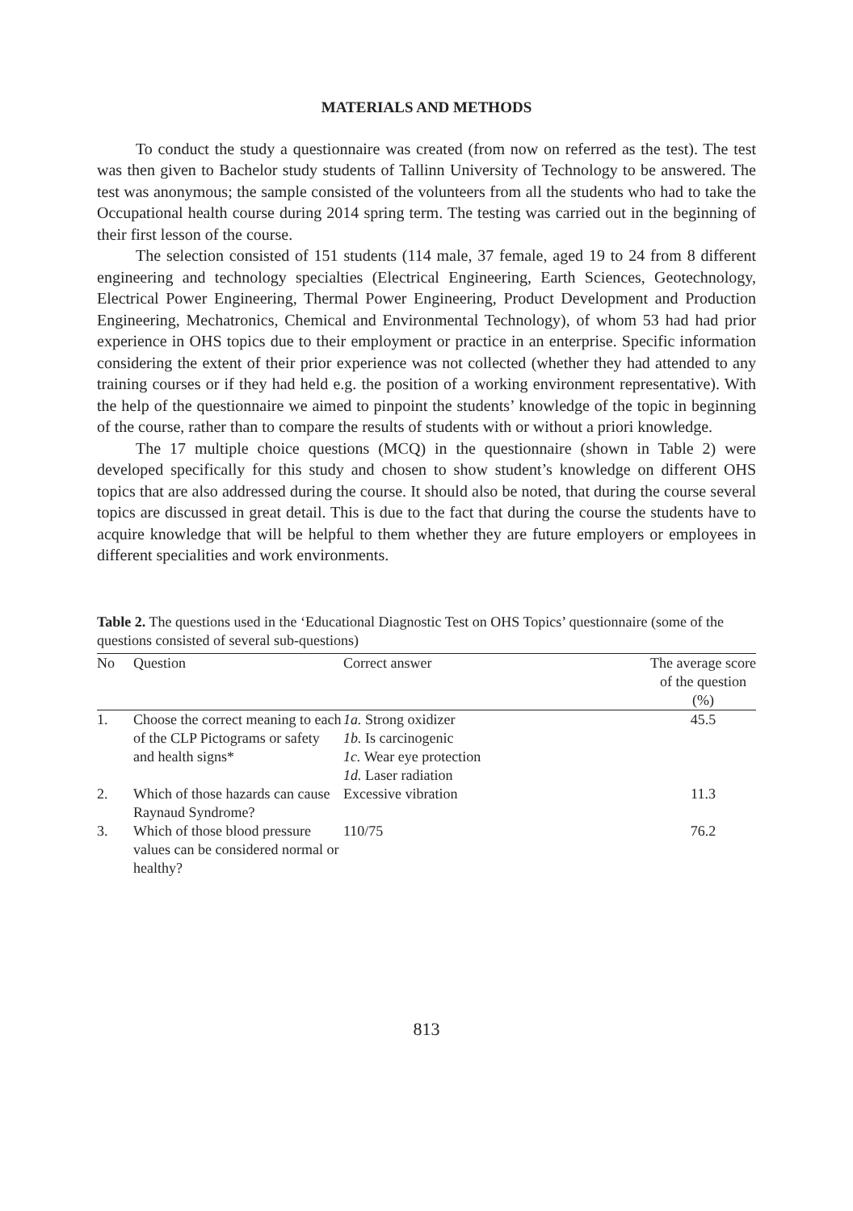MATERIALS AND METHODS
To conduct the study a questionnaire was created (from now on referred as the test). The test was then given to Bachelor study students of Tallinn University of Technology to be answered. The test was anonymous; the sample consisted of the volunteers from all the students who had to take the Occupational health course during 2014 spring term. The testing was carried out in the beginning of their first lesson of the course.
The selection consisted of 151 students (114 male, 37 female, aged 19 to 24 from 8 different engineering and technology specialties (Electrical Engineering, Earth Sciences, Geotechnology, Electrical Power Engineering, Thermal Power Engineering, Product Development and Production Engineering, Mechatronics, Chemical and Environmental Technology), of whom 53 had had prior experience in OHS topics due to their employment or practice in an enterprise. Specific information considering the extent of their prior experience was not collected (whether they had attended to any training courses or if they had held e.g. the position of a working environment representative). With the help of the questionnaire we aimed to pinpoint the students’ knowledge of the topic in beginning of the course, rather than to compare the results of students with or without a priori knowledge.
The 17 multiple choice questions (MCQ) in the questionnaire (shown in Table 2) were developed specifically for this study and chosen to show student’s knowledge on different OHS topics that are also addressed during the course. It should also be noted, that during the course several topics are discussed in great detail. This is due to the fact that during the course the students have to acquire knowledge that will be helpful to them whether they are future employers or employees in different specialities and work environments.
Table 2. The questions used in the ‘Educational Diagnostic Test on OHS Topics’ questionnaire (some of the questions consisted of several sub-questions)
| No | Question | Correct answer | The average score of the question (%) |
| --- | --- | --- | --- |
| 1. | Choose the correct meaning to each of the CLP Pictograms or safety and health signs* | 1a. Strong oxidizer 1b. Is carcinogenic 1c. Wear eye protection 1d. Laser radiation | 45.5 |
| 2. | Which of those hazards can cause Raynaud Syndrome? | Excessive vibration | 11.3 |
| 3. | Which of those blood pressure values can be considered normal or healthy? | 110/75 | 76.2 |
813